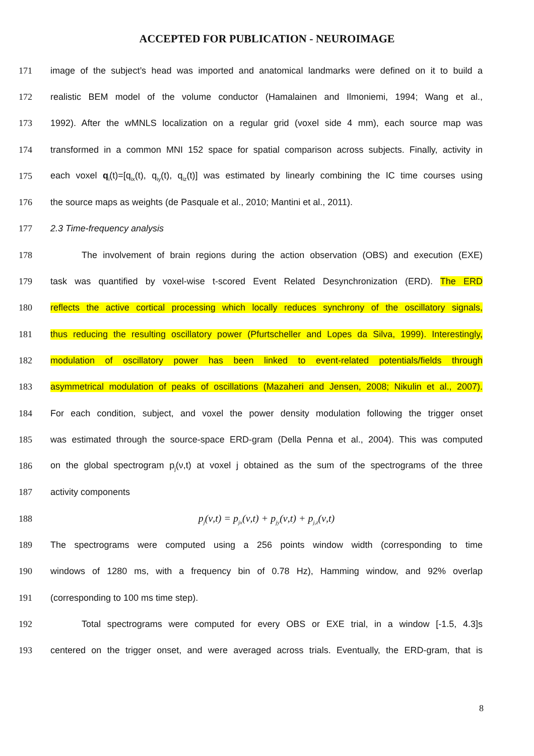ACCEPTED FOR PUBLICATION - NEUROIMAGE
171 image of the subject’s head was imported and anatomical landmarks were defined on it to build a
172 realistic BEM model of the volume conductor (Hamalainen and Ilmoniemi, 1994; Wang et al.,
173 1992). After the wMNLS localization on a regular grid (voxel side 4 mm), each source map was
174 transformed in a common MNI 152 space for spatial comparison across subjects. Finally, activity in
175 each voxel q<sub>i</sub>(t)=[q<sub>ix</sub>(t), q<sub>iy</sub>(t), q<sub>iz</sub>(t)] was estimated by linearly combining the IC time courses using
176 the source maps as weights (de Pasquale et al., 2010; Mantini et al., 2011).
177 2.3 Time-frequency analysis
178 The involvement of brain regions during the action observation (OBS) and execution (EXE)
179 task was quantified by voxel-wise t-scored Event Related Desynchronization (ERD). The ERD
180 reflects the active cortical processing which locally reduces synchrony of the oscillatory signals,
181 thus reducing the resulting oscillatory power (Pfurtscheller and Lopes da Silva, 1999). Interestingly,
182 modulation of oscillatory power has been linked to event-related potentials/fields through
183 asymmetrical modulation of peaks of oscillations (Mazaheri and Jensen, 2008; Nikulin et al., 2007).
184 For each condition, subject, and voxel the power density modulation following the trigger onset
185 was estimated through the source-space ERD-gram (Della Penna et al., 2004). This was computed
186 on the global spectrogram p<sub>j</sub>(ν,t) at voxel j obtained as the sum of the spectrograms of the three
187 activity components
188 p<sub>j</sub>(ν,t) = p<sub>jx</sub>(ν,t) + p<sub>jy</sub>(ν,t) + p<sub>j,z</sub>(ν,t)
189 The spectrograms were computed using a 256 points window width (corresponding to time
190 windows of 1280 ms, with a frequency bin of 0.78 Hz), Hamming window, and 92% overlap
191 (corresponding to 100 ms time step).
192 Total spectrograms were computed for every OBS or EXE trial, in a window [-1.5, 4.3]s
193 centered on the trigger onset, and were averaged across trials. Eventually, the ERD-gram, that is
8